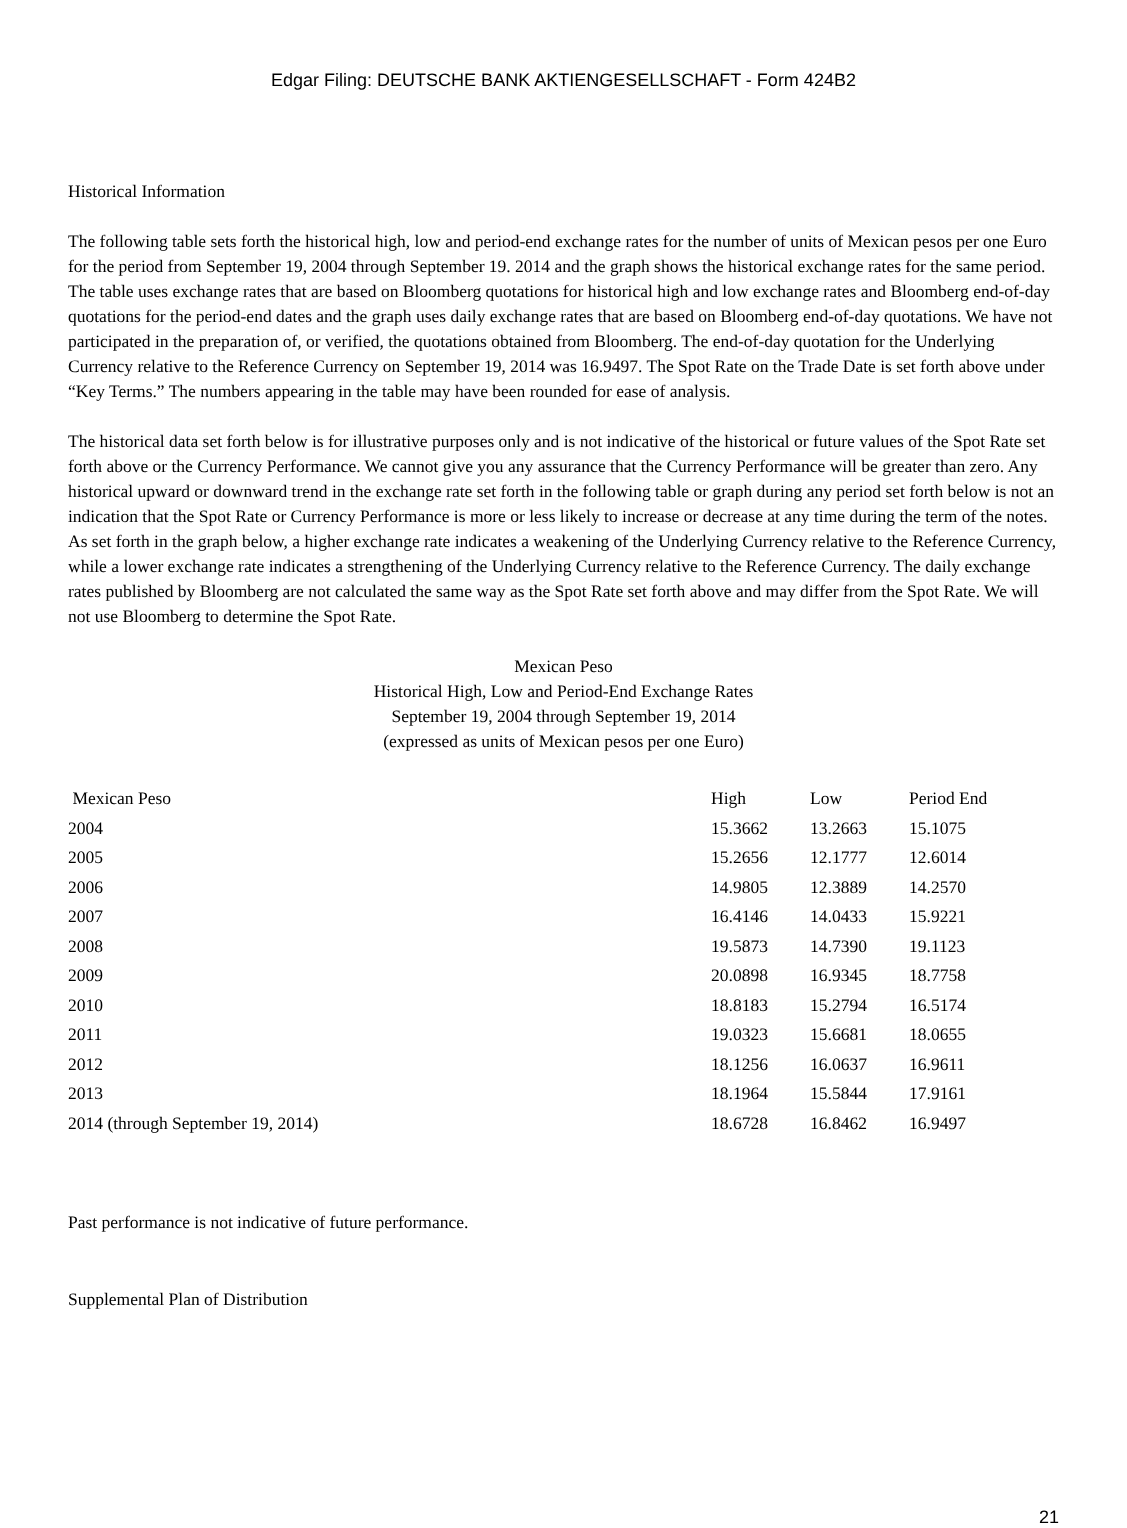Edgar Filing: DEUTSCHE BANK AKTIENGESELLSCHAFT - Form 424B2
Historical Information
The following table sets forth the historical high, low and period-end exchange rates for the number of units of Mexican pesos per one Euro for the period from September 19, 2004 through September 19. 2014 and the graph shows the historical exchange rates for the same period. The table uses exchange rates that are based on Bloomberg quotations for historical high and low exchange rates and Bloomberg end-of-day quotations for the period-end dates and the graph uses daily exchange rates that are based on Bloomberg end-of-day quotations. We have not participated in the preparation of, or verified, the quotations obtained from Bloomberg. The end-of-day quotation for the Underlying Currency relative to the Reference Currency on September 19, 2014 was 16.9497. The Spot Rate on the Trade Date is set forth above under “Key Terms.” The numbers appearing in the table may have been rounded for ease of analysis.
The historical data set forth below is for illustrative purposes only and is not indicative of the historical or future values of the Spot Rate set forth above or the Currency Performance. We cannot give you any assurance that the Currency Performance will be greater than zero. Any historical upward or downward trend in the exchange rate set forth in the following table or graph during any period set forth below is not an indication that the Spot Rate or Currency Performance is more or less likely to increase or decrease at any time during the term of the notes. As set forth in the graph below, a higher exchange rate indicates a weakening of the Underlying Currency relative to the Reference Currency, while a lower exchange rate indicates a strengthening of the Underlying Currency relative to the Reference Currency. The daily exchange rates published by Bloomberg are not calculated the same way as the Spot Rate set forth above and may differ from the Spot Rate. We will not use Bloomberg to determine the Spot Rate.
Mexican Peso
Historical High, Low and Period-End Exchange Rates
September 19, 2004 through September 19, 2014
(expressed as units of Mexican pesos per one Euro)
| Mexican Peso | High | Low | Period End |
| --- | --- | --- | --- |
| 2004 | 15.3662 | 13.2663 | 15.1075 |
| 2005 | 15.2656 | 12.1777 | 12.6014 |
| 2006 | 14.9805 | 12.3889 | 14.2570 |
| 2007 | 16.4146 | 14.0433 | 15.9221 |
| 2008 | 19.5873 | 14.7390 | 19.1123 |
| 2009 | 20.0898 | 16.9345 | 18.7758 |
| 2010 | 18.8183 | 15.2794 | 16.5174 |
| 2011 | 19.0323 | 15.6681 | 18.0655 |
| 2012 | 18.1256 | 16.0637 | 16.9611 |
| 2013 | 18.1964 | 15.5844 | 17.9161 |
| 2014 (through September 19, 2014) | 18.6728 | 16.8462 | 16.9497 |
Past performance is not indicative of future performance.
Supplemental Plan of Distribution
21